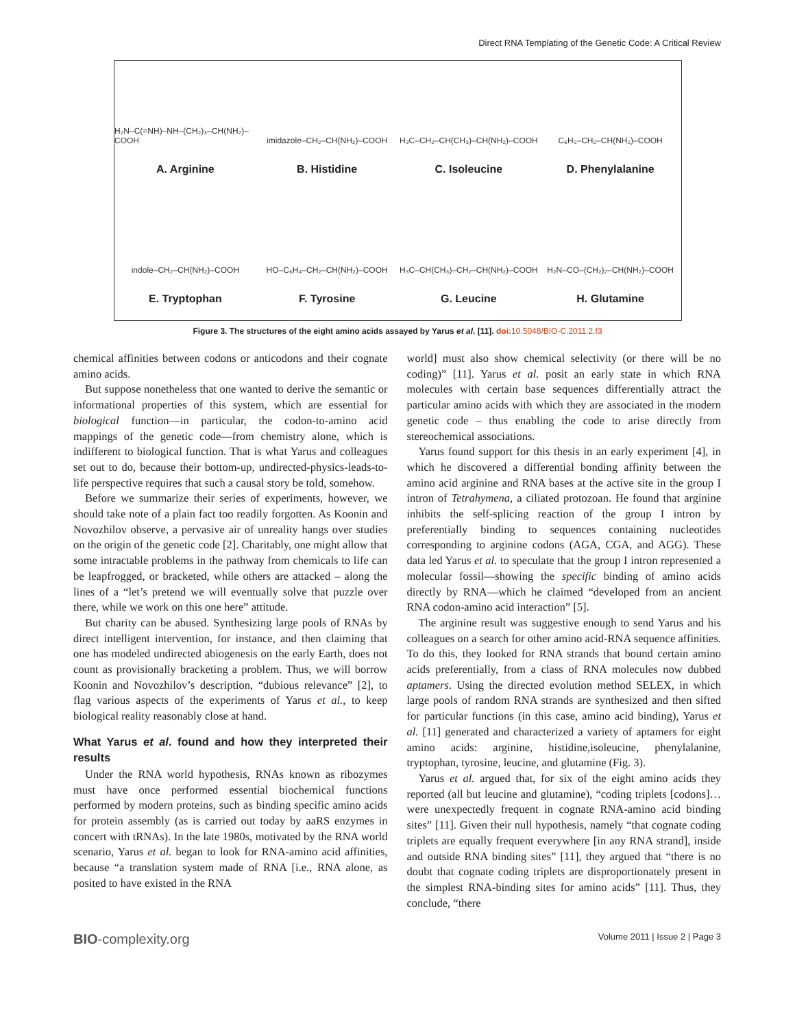Direct RNA Templating of the Genetic Code: A Critical Review
H₂N–C(=NH)–NH–(CH₂)₃–CH(NH₂)–COOH
A. Arginine
imidazole–CH₂–CH(NH₂)–COOH
B. Histidine
H₃C–CH₂–CH(CH₃)–CH(NH₂)–COOH
C. Isoleucine
C₆H₅–CH₂–CH(NH₂)–COOH
D. Phenylalanine
indole–CH₂–CH(NH₂)–COOH
E. Tryptophan
HO–C₆H₄–CH₂–CH(NH₂)–COOH
F. Tyrosine
H₃C–CH(CH₃)–CH₂–CH(NH₂)–COOH
G. Leucine
H₂N–CO–(CH₂)₂–CH(NH₂)–COOH
H. Glutamine
Figure 3. The structures of the eight amino acids assayed by Yarus et al. [11]. doi: 10.5048/BIO-C.2011.2.f3
chemical affinities between codons or anticodons and their cognate amino acids.
But suppose nonetheless that one wanted to derive the semantic or informational properties of this system, which are essential for biological function—in particular, the codon-to-amino acid mappings of the genetic code—from chemistry alone, which is indifferent to biological function. That is what Yarus and colleagues set out to do, because their bottom-up, undirected-physics-leads-to-life perspective requires that such a causal story be told, somehow.
Before we summarize their series of experiments, however, we should take note of a plain fact too readily forgotten. As Koonin and Novozhilov observe, a pervasive air of unreality hangs over studies on the origin of the genetic code [2]. Charitably, one might allow that some intractable problems in the pathway from chemicals to life can be leapfrogged, or bracketed, while others are attacked – along the lines of a “let’s pretend we will eventually solve that puzzle over there, while we work on this one here” attitude.
But charity can be abused. Synthesizing large pools of RNAs by direct intelligent intervention, for instance, and then claiming that one has modeled undirected abiogenesis on the early Earth, does not count as provisionally bracketing a problem. Thus, we will borrow Koonin and Novozhilov’s description, “dubious relevance” [2], to flag various aspects of the experiments of Yarus et al., to keep biological reality reasonably close at hand.
What Yarus et al. found and how they interpreted their results
Under the RNA world hypothesis, RNAs known as ribozymes must have once performed essential biochemical functions performed by modern proteins, such as binding specific amino acids for protein assembly (as is carried out today by aaRS enzymes in concert with tRNAs). In the late 1980s, motivated by the RNA world scenario, Yarus et al. began to look for RNA-amino acid affinities, because “a translation system made of RNA [i.e., RNA alone, as posited to have existed in the RNA
world] must also show chemical selectivity (or there will be no coding)” [11]. Yarus et al. posit an early state in which RNA molecules with certain base sequences differentially attract the particular amino acids with which they are associated in the modern genetic code – thus enabling the code to arise directly from stereochemical associations.
Yarus found support for this thesis in an early experiment [4], in which he discovered a differential bonding affinity between the amino acid arginine and RNA bases at the active site in the group I intron of Tetrahymena, a ciliated protozoan. He found that arginine inhibits the self-splicing reaction of the group I intron by preferentially binding to sequences containing nucleotides corresponding to arginine codons (AGA, CGA, and AGG). These data led Yarus et al. to speculate that the group I intron represented a molecular fossil—showing the specific binding of amino acids directly by RNA—which he claimed “developed from an ancient RNA codon-amino acid interaction” [5].
The arginine result was suggestive enough to send Yarus and his colleagues on a search for other amino acid-RNA sequence affinities. To do this, they looked for RNA strands that bound certain amino acids preferentially, from a class of RNA molecules now dubbed aptamers. Using the directed evolution method SELEX, in which large pools of random RNA strands are synthesized and then sifted for particular functions (in this case, amino acid binding), Yarus et al. [11] generated and characterized a variety of aptamers for eight amino acids: arginine, histidine,isoleucine, phenylalanine, tryptophan, tyrosine, leucine, and glutamine (Fig. 3).
Yarus et al. argued that, for six of the eight amino acids they reported (all but leucine and glutamine), “coding triplets [codons]…were unexpectedly frequent in cognate RNA-amino acid binding sites” [11]. Given their null hypothesis, namely “that cognate coding triplets are equally frequent everywhere [in any RNA strand], inside and outside RNA binding sites” [11], they argued that “there is no doubt that cognate coding triplets are disproportionately present in the simplest RNA-binding sites for amino acids” [11]. Thus, they conclude, “there
BIO-complexity.org Volume 2011 | Issue 2 | Page 3